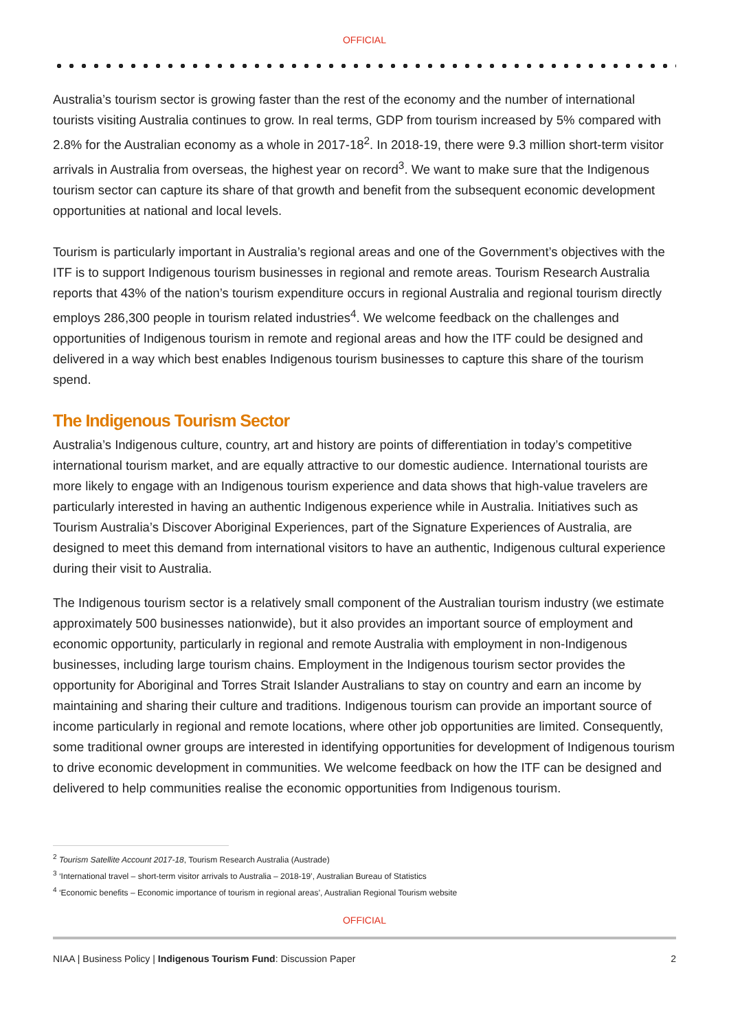OFFICIAL
Australia’s tourism sector is growing faster than the rest of the economy and the number of international tourists visiting Australia continues to grow. In real terms, GDP from tourism increased by 5% compared with 2.8% for the Australian economy as a whole in 2017-18<sup>2</sup>. In 2018-19, there were 9.3 million short-term visitor arrivals in Australia from overseas, the highest year on record<sup>3</sup>. We want to make sure that the Indigenous tourism sector can capture its share of that growth and benefit from the subsequent economic development opportunities at national and local levels.
Tourism is particularly important in Australia’s regional areas and one of the Government’s objectives with the ITF is to support Indigenous tourism businesses in regional and remote areas. Tourism Research Australia reports that 43% of the nation’s tourism expenditure occurs in regional Australia and regional tourism directly employs 286,300 people in tourism related industries<sup>4</sup>. We welcome feedback on the challenges and opportunities of Indigenous tourism in remote and regional areas and how the ITF could be designed and delivered in a way which best enables Indigenous tourism businesses to capture this share of the tourism spend.
The Indigenous Tourism Sector
Australia’s Indigenous culture, country, art and history are points of differentiation in today’s competitive international tourism market, and are equally attractive to our domestic audience. International tourists are more likely to engage with an Indigenous tourism experience and data shows that high-value travelers are particularly interested in having an authentic Indigenous experience while in Australia. Initiatives such as Tourism Australia’s Discover Aboriginal Experiences, part of the Signature Experiences of Australia, are designed to meet this demand from international visitors to have an authentic, Indigenous cultural experience during their visit to Australia.
The Indigenous tourism sector is a relatively small component of the Australian tourism industry (we estimate approximately 500 businesses nationwide), but it also provides an important source of employment and economic opportunity, particularly in regional and remote Australia with employment in non-Indigenous businesses, including large tourism chains. Employment in the Indigenous tourism sector provides the opportunity for Aboriginal and Torres Strait Islander Australians to stay on country and earn an income by maintaining and sharing their culture and traditions. Indigenous tourism can provide an important source of income particularly in regional and remote locations, where other job opportunities are limited. Consequently, some traditional owner groups are interested in identifying opportunities for development of Indigenous tourism to drive economic development in communities. We welcome feedback on how the ITF can be designed and delivered to help communities realise the economic opportunities from Indigenous tourism.
<sup>2</sup> Tourism Satellite Account 2017-18, Tourism Research Australia (Austrade)
<sup>3</sup> ‘International travel – short-term visitor arrivals to Australia – 2018-19’, Australian Bureau of Statistics
<sup>4</sup> ‘Economic benefits – Economic importance of tourism in regional areas’, Australian Regional Tourism website
OFFICIAL
NIAA | Business Policy | Indigenous Tourism Fund: Discussion Paper 2